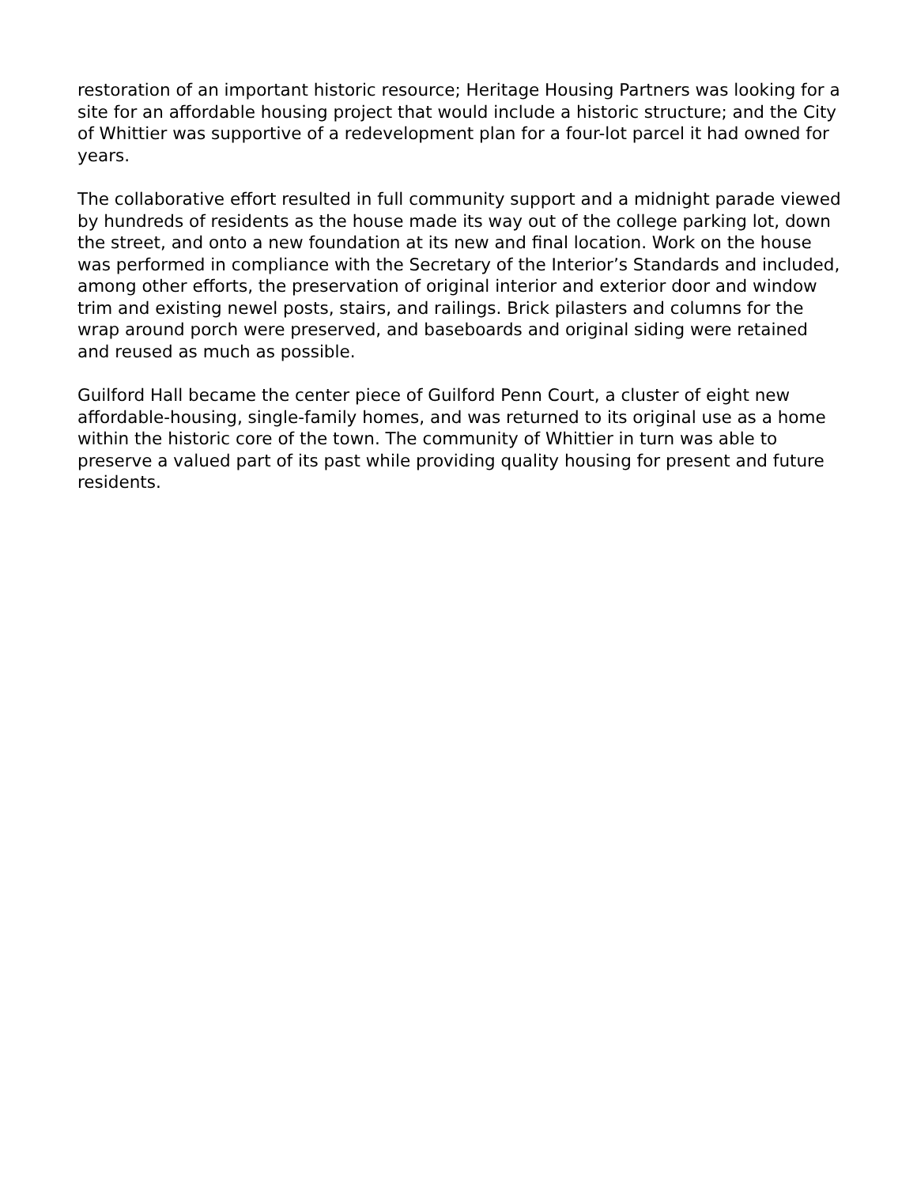restoration of an important historic resource; Heritage Housing Partners was looking for a site for an affordable housing project that would include a historic structure; and the City of Whittier was supportive of a redevelopment plan for a four-lot parcel it had owned for years.
The collaborative effort resulted in full community support and a midnight parade viewed by hundreds of residents as the house made its way out of the college parking lot, down the street, and onto a new foundation at its new and final location. Work on the house was performed in compliance with the Secretary of the Interior’s Standards and included, among other efforts, the preservation of original interior and exterior door and window trim and existing newel posts, stairs, and railings. Brick pilasters and columns for the wrap around porch were preserved, and baseboards and original siding were retained and reused as much as possible.
Guilford Hall became the center piece of Guilford Penn Court, a cluster of eight new affordable-housing, single-family homes, and was returned to its original use as a home within the historic core of the town. The community of Whittier in turn was able to preserve a valued part of its past while providing quality housing for present and future residents.